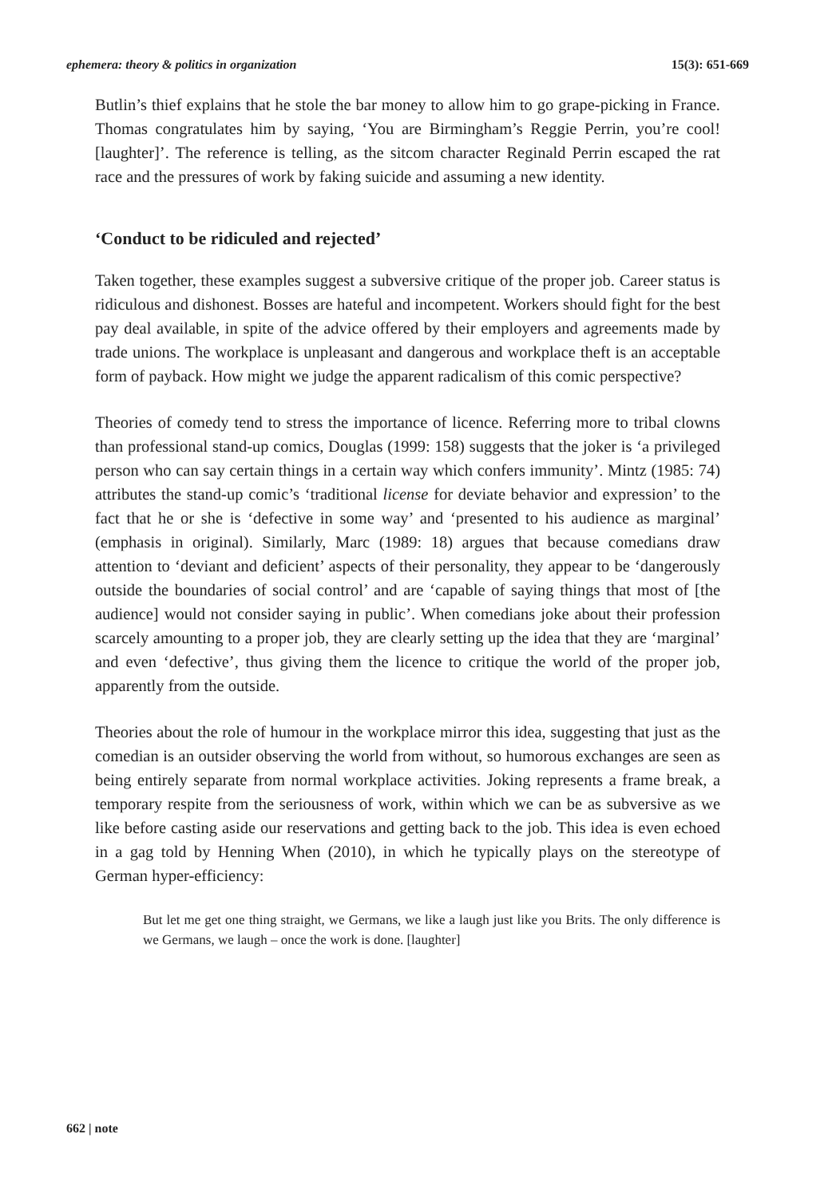ephemera: theory & politics in organization 15(3): 651-669
Butlin’s thief explains that he stole the bar money to allow him to go grape-picking in France. Thomas congratulates him by saying, ‘You are Birmingham’s Reggie Perrin, you’re cool! [laughter]’. The reference is telling, as the sitcom character Reginald Perrin escaped the rat race and the pressures of work by faking suicide and assuming a new identity.
‘Conduct to be ridiculed and rejected’
Taken together, these examples suggest a subversive critique of the proper job. Career status is ridiculous and dishonest. Bosses are hateful and incompetent. Workers should fight for the best pay deal available, in spite of the advice offered by their employers and agreements made by trade unions. The workplace is unpleasant and dangerous and workplace theft is an acceptable form of payback. How might we judge the apparent radicalism of this comic perspective?
Theories of comedy tend to stress the importance of licence. Referring more to tribal clowns than professional stand-up comics, Douglas (1999: 158) suggests that the joker is ‘a privileged person who can say certain things in a certain way which confers immunity’. Mintz (1985: 74) attributes the stand-up comic’s ‘traditional license for deviate behavior and expression’ to the fact that he or she is ‘defective in some way’ and ‘presented to his audience as marginal’ (emphasis in original). Similarly, Marc (1989: 18) argues that because comedians draw attention to ‘deviant and deficient’ aspects of their personality, they appear to be ‘dangerously outside the boundaries of social control’ and are ‘capable of saying things that most of [the audience] would not consider saying in public’. When comedians joke about their profession scarcely amounting to a proper job, they are clearly setting up the idea that they are ‘marginal’ and even ‘defective’, thus giving them the licence to critique the world of the proper job, apparently from the outside.
Theories about the role of humour in the workplace mirror this idea, suggesting that just as the comedian is an outsider observing the world from without, so humorous exchanges are seen as being entirely separate from normal workplace activities. Joking represents a frame break, a temporary respite from the seriousness of work, within which we can be as subversive as we like before casting aside our reservations and getting back to the job. This idea is even echoed in a gag told by Henning When (2010), in which he typically plays on the stereotype of German hyper-efficiency:
But let me get one thing straight, we Germans, we like a laugh just like you Brits. The only difference is we Germans, we laugh – once the work is done. [laughter]
662 | note